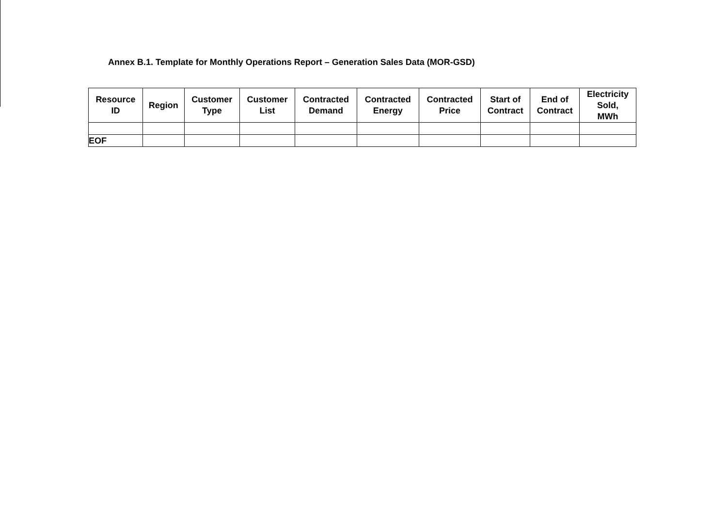Annex B.1. Template for Monthly Operations Report – Generation Sales Data (MOR-GSD)
| Resource ID | Region | Customer Type | Customer List | Contracted Demand | Contracted Energy | Contracted Price | Start of Contract | End of Contract | Electricity Sold, MWh |
| --- | --- | --- | --- | --- | --- | --- | --- | --- | --- |
| EOF | | | | | | | | | |